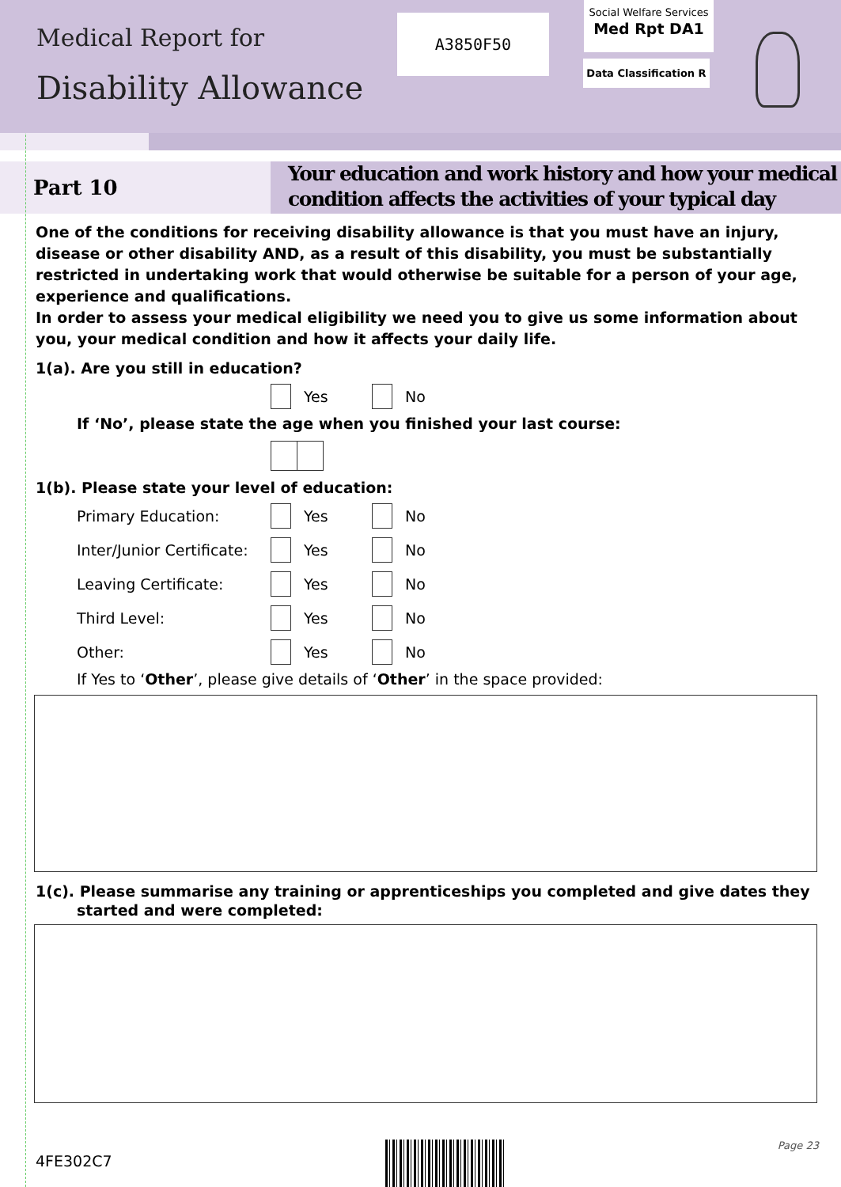Medical Report for
Disability Allowance
A3850F50
Social Welfare Services
Med Rpt DA1
Data Classification R
Part 10
Your education and work history and how your medical condition affects the activities of your typical day
One of the conditions for receiving disability allowance is that you must have an injury, disease or other disability AND, as a result of this disability, you must be substantially restricted in undertaking work that would otherwise be suitable for a person of your age, experience and qualifications.
In order to assess your medical eligibility we need you to give us some information about you, your medical condition and how it affects your daily life.
1(a). Are you still in education?
Yes No
If ‘No’, please state the age when you finished your last course:
1(b). Please state your level of education:
Primary Education: Yes No
Inter/Junior Certificate: Yes No
Leaving Certificate: Yes No
Third Level: Yes No
Other: Yes No
If Yes to ‘Other’, please give details of ‘Other’ in the space provided:
1(c). Please summarise any training or apprenticeships you completed and give dates they
started and were completed:
4FE302C7
Page 23